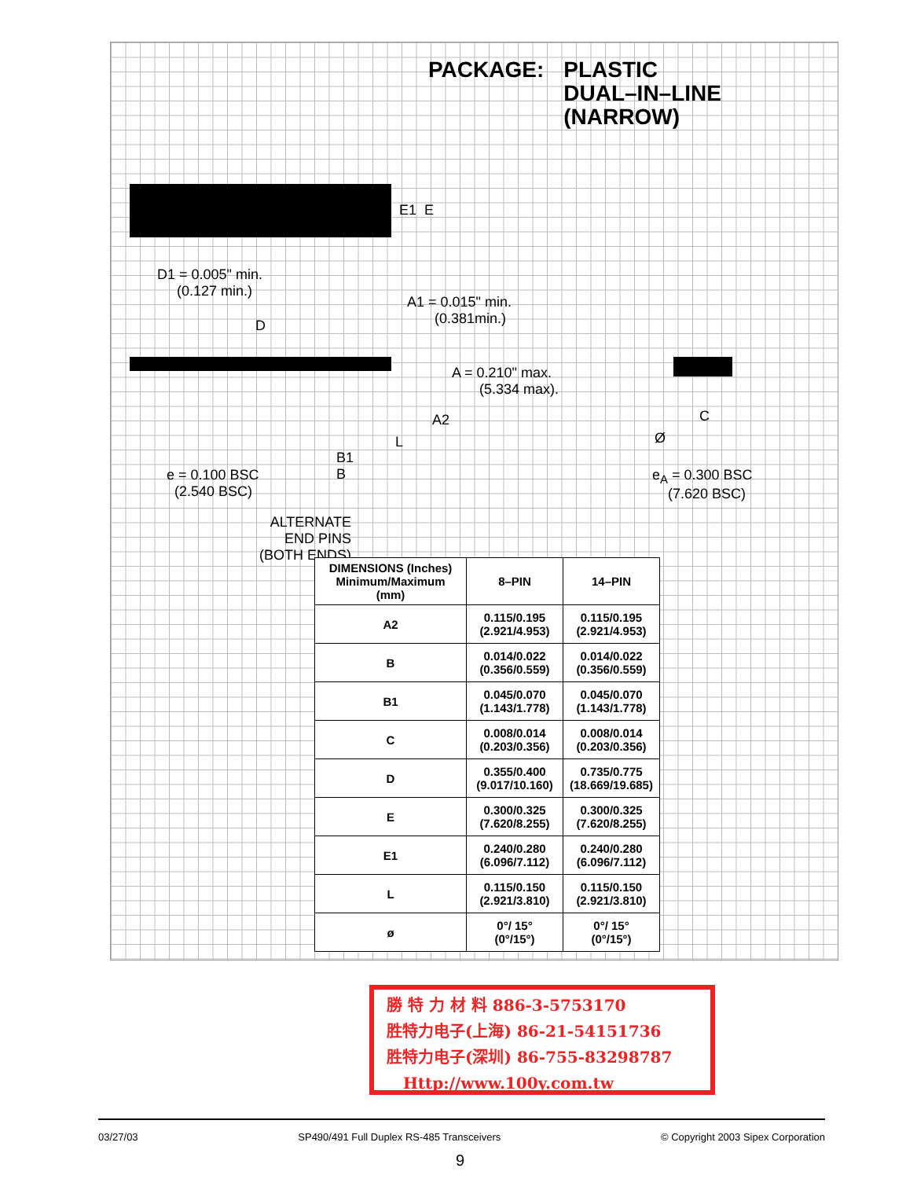PACKAGE: PLASTIC
DUAL–IN–LINE
(NARROW)
E1 E
D1 = 0.005" min.
(0.127 min.)
D
A1 = 0.015" min.
(0.381min.)
A = 0.210" max.
(5.334 max).
A2
L
B1
B
e = 0.100 BSC
(2.540 BSC)
ALTERNATE
END PINS
(BOTH ENDS)
C
Ø
e<sub>A</sub> = 0.300 BSC
(7.620 BSC)
| DIMENSIONS (Inches) Minimum/Maximum (mm) | 8–PIN | 14–PIN |
| --- | --- | --- |
| A2 | 0.115/0.195 (2.921/4.953) | 0.115/0.195 (2.921/4.953) |
| B | 0.014/0.022 (0.356/0.559) | 0.014/0.022 (0.356/0.559) |
| B1 | 0.045/0.070 (1.143/1.778) | 0.045/0.070 (1.143/1.778) |
| C | 0.008/0.014 (0.203/0.356) | 0.008/0.014 (0.203/0.356) |
| D | 0.355/0.400 (9.017/10.160) | 0.735/0.775 (18.669/19.685) |
| E | 0.300/0.325 (7.620/8.255) | 0.300/0.325 (7.620/8.255) |
| E1 | 0.240/0.280 (6.096/7.112) | 0.240/0.280 (6.096/7.112) |
| L | 0.115/0.150 (2.921/3.810) | 0.115/0.150 (2.921/3.810) |
| ø | 0°/ 15° (0°/15°) | 0°/ 15° (0°/15°) |
勝 特 力 材 料 886-3-5753170
胜特力电子(上海) 86-21-54151736
胜特力电子(深圳) 86-755-83298787
Http://www.100y.com.tw
03/27/03 SP490/491 Full Duplex RS-485 Transceivers © Copyright 2003 Sipex Corporation
9